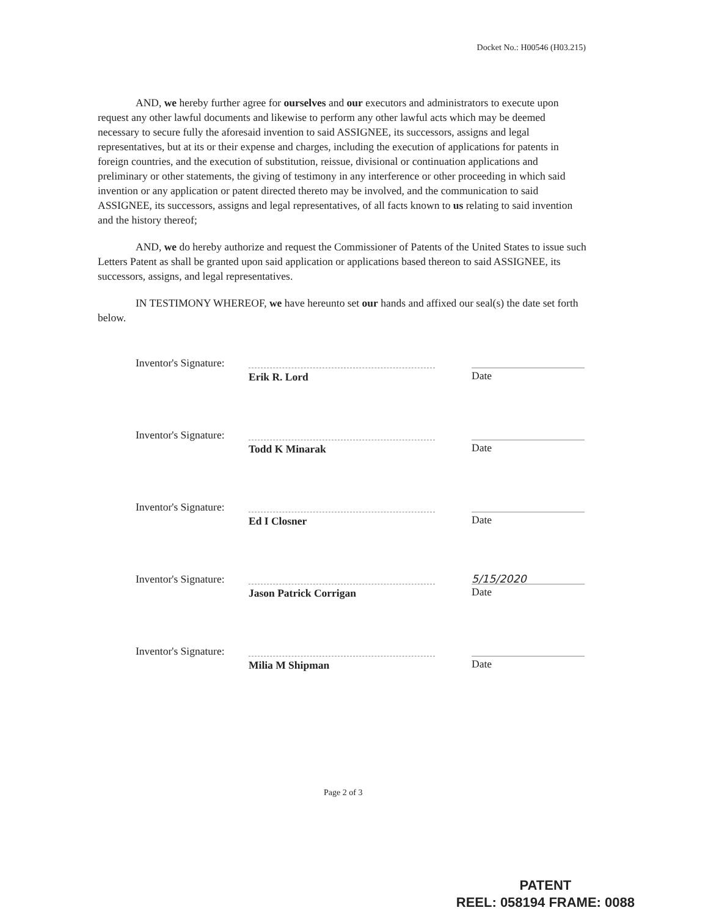Docket No.: H00546 (H03.215)
AND, we hereby further agree for ourselves and our executors and administrators to execute upon request any other lawful documents and likewise to perform any other lawful acts which may be deemed necessary to secure fully the aforesaid invention to said ASSIGNEE, its successors, assigns and legal representatives, but at its or their expense and charges, including the execution of applications for patents in foreign countries, and the execution of substitution, reissue, divisional or continuation applications and preliminary or other statements, the giving of testimony in any interference or other proceeding in which said invention or any application or patent directed thereto may be involved, and the communication to said ASSIGNEE, its successors, assigns and legal representatives, of all facts known to us relating to said invention and the history thereof;
AND, we do hereby authorize and request the Commissioner of Patents of the United States to issue such Letters Patent as shall be granted upon said application or applications based thereon to said ASSIGNEE, its successors, assigns, and legal representatives.
IN TESTIMONY WHEREOF, we have hereunto set our hands and affixed our seal(s) the date set forth below.
Inventor's Signature:
Erik R. Lord Date
Inventor's Signature:
Todd K Minarak Date
Inventor's Signature:
Ed I Closner Date
Inventor's Signature:
Jason Patrick Corrigan
5/15/2020
Date
Inventor's Signature:
Milia M Shipman Date
Page 2 of 3
PATENT
REEL: 058194 FRAME: 0088